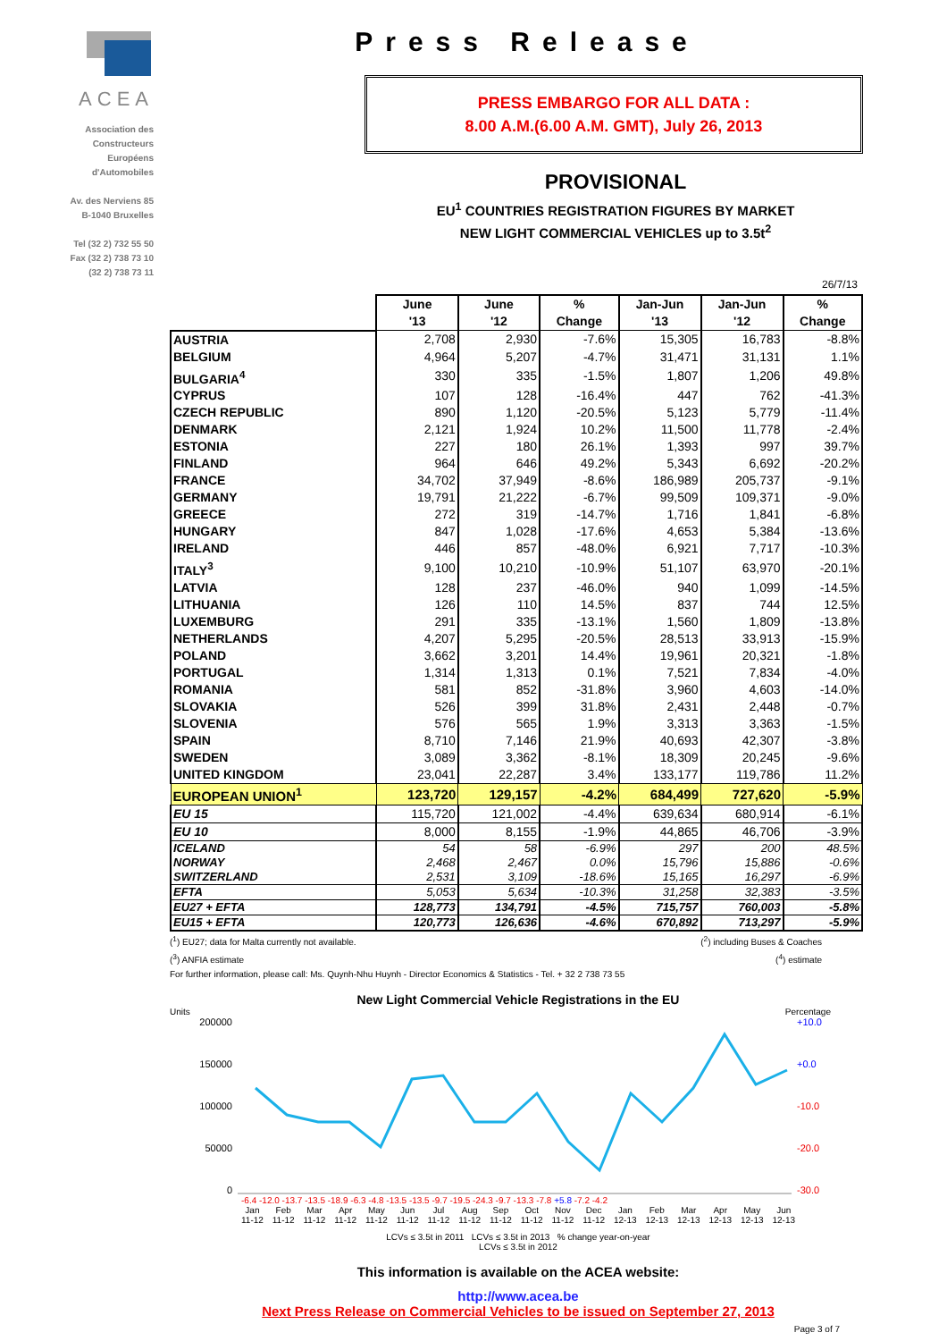ACEA
Association des
Constructeurs
Européens
d'Automobiles
Av. des Nerviens 85
B-1040 Bruxelles
Tel (32 2) 732 55 50
Fax (32 2) 738 73 10
(32 2) 738 73 11
Press Release
PRESS EMBARGO FOR ALL DATA :
8.00 A.M.(6.00 A.M. GMT), July 26, 2013
PROVISIONAL
EU<sup>1</sup> COUNTRIES REGISTRATION FIGURES BY MARKET
NEW LIGHT COMMERCIAL VEHICLES up to 3.5t<sup>2</sup>
26/7/13
| | June '13 | June '12 | % Change | Jan-Jun '13 | Jan-Jun '12 | % Change |
| --- | --- | --- | --- | --- | --- | --- |
| AUSTRIA | 2,708 | 2,930 | -7.6% | 15,305 | 16,783 | -8.8% |
| BELGIUM | 4,964 | 5,207 | -4.7% | 31,471 | 31,131 | 1.1% |
| BULGARIA<sup>4</sup> | 330 | 335 | -1.5% | 1,807 | 1,206 | 49.8% |
| CYPRUS | 107 | 128 | -16.4% | 447 | 762 | -41.3% |
| CZECH REPUBLIC | 890 | 1,120 | -20.5% | 5,123 | 5,779 | -11.4% |
| DENMARK | 2,121 | 1,924 | 10.2% | 11,500 | 11,778 | -2.4% |
| ESTONIA | 227 | 180 | 26.1% | 1,393 | 997 | 39.7% |
| FINLAND | 964 | 646 | 49.2% | 5,343 | 6,692 | -20.2% |
| FRANCE | 34,702 | 37,949 | -8.6% | 186,989 | 205,737 | -9.1% |
| GERMANY | 19,791 | 21,222 | -6.7% | 99,509 | 109,371 | -9.0% |
| GREECE | 272 | 319 | -14.7% | 1,716 | 1,841 | -6.8% |
| HUNGARY | 847 | 1,028 | -17.6% | 4,653 | 5,384 | -13.6% |
| IRELAND | 446 | 857 | -48.0% | 6,921 | 7,717 | -10.3% |
| ITALY<sup>3</sup> | 9,100 | 10,210 | -10.9% | 51,107 | 63,970 | -20.1% |
| LATVIA | 128 | 237 | -46.0% | 940 | 1,099 | -14.5% |
| LITHUANIA | 126 | 110 | 14.5% | 837 | 744 | 12.5% |
| LUXEMBURG | 291 | 335 | -13.1% | 1,560 | 1,809 | -13.8% |
| NETHERLANDS | 4,207 | 5,295 | -20.5% | 28,513 | 33,913 | -15.9% |
| POLAND | 3,662 | 3,201 | 14.4% | 19,961 | 20,321 | -1.8% |
| PORTUGAL | 1,314 | 1,313 | 0.1% | 7,521 | 7,834 | -4.0% |
| ROMANIA | 581 | 852 | -31.8% | 3,960 | 4,603 | -14.0% |
| SLOVAKIA | 526 | 399 | 31.8% | 2,431 | 2,448 | -0.7% |
| SLOVENIA | 576 | 565 | 1.9% | 3,313 | 3,363 | -1.5% |
| SPAIN | 8,710 | 7,146 | 21.9% | 40,693 | 42,307 | -3.8% |
| SWEDEN | 3,089 | 3,362 | -8.1% | 18,309 | 20,245 | -9.6% |
| UNITED KINGDOM | 23,041 | 22,287 | 3.4% | 133,177 | 119,786 | 11.2% |
| EUROPEAN UNION<sup>1</sup> | 123,720 | 129,157 | -4.2% | 684,499 | 727,620 | -5.9% |
| EU 15 | 115,720 | 121,002 | -4.4% | 639,634 | 680,914 | -6.1% |
| EU 10 | 8,000 | 8,155 | -1.9% | 44,865 | 46,706 | -3.9% |
| ICELAND | 54 | 58 | -6.9% | 297 | 200 | 48.5% |
| NORWAY | 2,468 | 2,467 | 0.0% | 15,796 | 15,886 | -0.6% |
| SWITZERLAND | 2,531 | 3,109 | -18.6% | 15,165 | 16,297 | -6.9% |
| EFTA | 5,053 | 5,634 | -10.3% | 31,258 | 32,383 | -3.5% |
| EU27 + EFTA | 128,773 | 134,791 | -4.5% | 715,757 | 760,003 | -5.8% |
| EU15 + EFTA | 120,773 | 126,636 | -4.6% | 670,892 | 713,297 | -5.9% |
(<sup>1</sup>) EU27; data for Malta currently not available. (<sup>2</sup>) including Buses & Coaches
(<sup>3</sup>) ANFIA estimate (<sup>4</sup>) estimate
For further information, please call: Ms. Quynh-Nhu Huynh - Director Economics & Statistics - Tel. + 32 2 738 73 55
New Light Commercial Vehicle Registrations in the EU
Units Percentage
200000
150000
100000
50000
0
+10.0
+0.0
-10.0
-20.0
-30.0
-6.4 -12.0 -13.7 -13.5 -18.9 -6.3 -4.8 -13.5 -13.5 -9.7 -19.5 -24.3 -9.7 -13.3 -7.8 +5.8 -7.2 -4.2
Jan
11-12 Feb
11-12 Mar
11-12 Apr
11-12 May
11-12 Jun
11-12 Jul
11-12 Aug
11-12 Sep
11-12 Oct
11-12 Nov
11-12 Dec
11-12 Jan
12-13 Feb
12-13 Mar
12-13 Apr
12-13 May
12-13 Jun
12-13
LCVs ≤ 3.5t in 2011 LCVs ≤ 3.5t in 2013 % change year-on-year
LCVs ≤ 3.5t in 2012
This information is available on the ACEA website:
http://www.acea.be
Next Press Release on Commercial Vehicles to be issued on September 27, 2013
Page 3 of 7